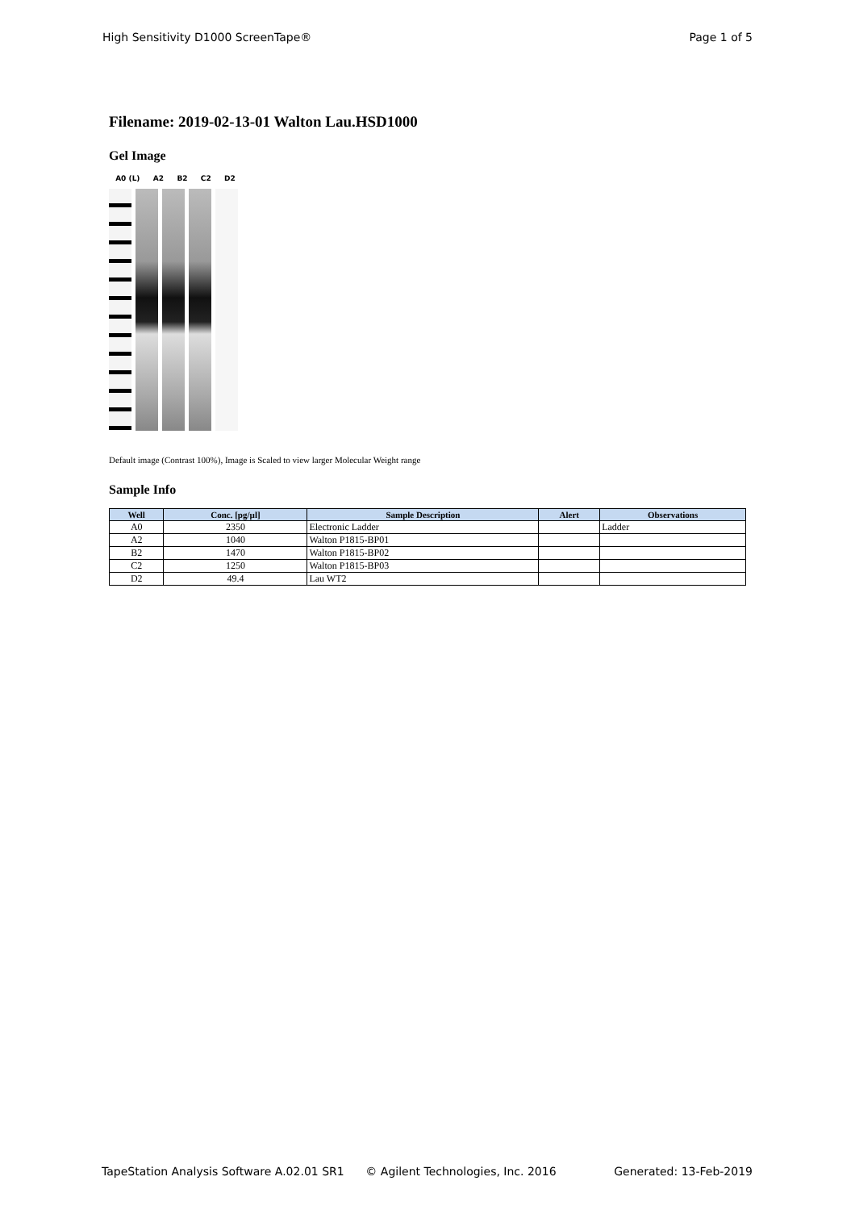High Sensitivity D1000 ScreenTape® Page 1 of 5
Filename: 2019-02-13-01 Walton Lau.HSD1000
Gel Image
A0 (L) A2 B2 C2 D2
Default image (Contrast 100%), Image is Scaled to view larger Molecular Weight range
Sample Info
| Well | Conc. [pg/µl] | Sample Description | Alert | Observations |
| --- | --- | --- | --- | --- |
| A0 | 2350 | Electronic Ladder | | Ladder |
| A2 | 1040 | Walton P1815-BP01 | | |
| B2 | 1470 | Walton P1815-BP02 | | |
| C2 | 1250 | Walton P1815-BP03 | | |
| D2 | 49.4 | Lau WT2 | | |
TapeStation Analysis Software A.02.01 SR1 © Agilent Technologies, Inc. 2016 Generated: 13-Feb-2019